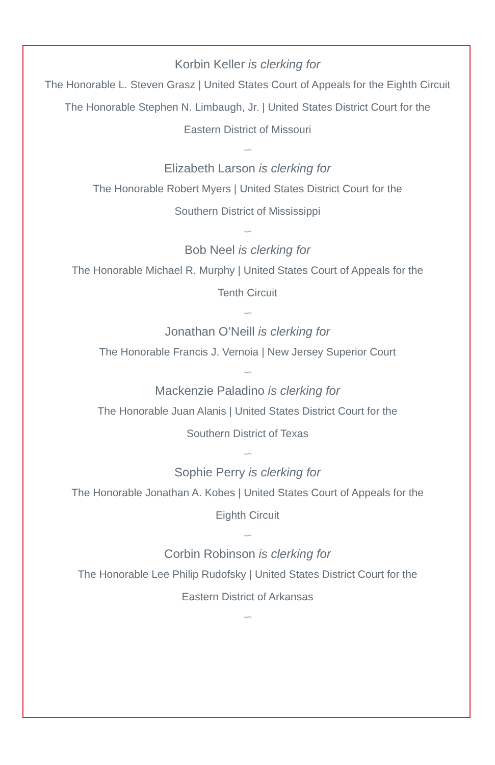Korbin Keller is clerking for
The Honorable L. Steven Grasz | United States Court of Appeals for the Eighth Circuit
The Honorable Stephen N. Limbaugh, Jr. | United States District Court for the
Eastern District of Missouri
∽
Elizabeth Larson is clerking for
The Honorable Robert Myers | United States District Court for the
Southern District of Mississippi
∽
Bob Neel is clerking for
The Honorable Michael R. Murphy | United States Court of Appeals for the
Tenth Circuit
∽
Jonathan O’Neill is clerking for
The Honorable Francis J. Vernoia | New Jersey Superior Court
∽
Mackenzie Paladino is clerking for
The Honorable Juan Alanis | United States District Court for the
Southern District of Texas
∽
Sophie Perry is clerking for
The Honorable Jonathan A. Kobes | United States Court of Appeals for the
Eighth Circuit
∽
Corbin Robinson is clerking for
The Honorable Lee Philip Rudofsky | United States District Court for the
Eastern District of Arkansas
∽